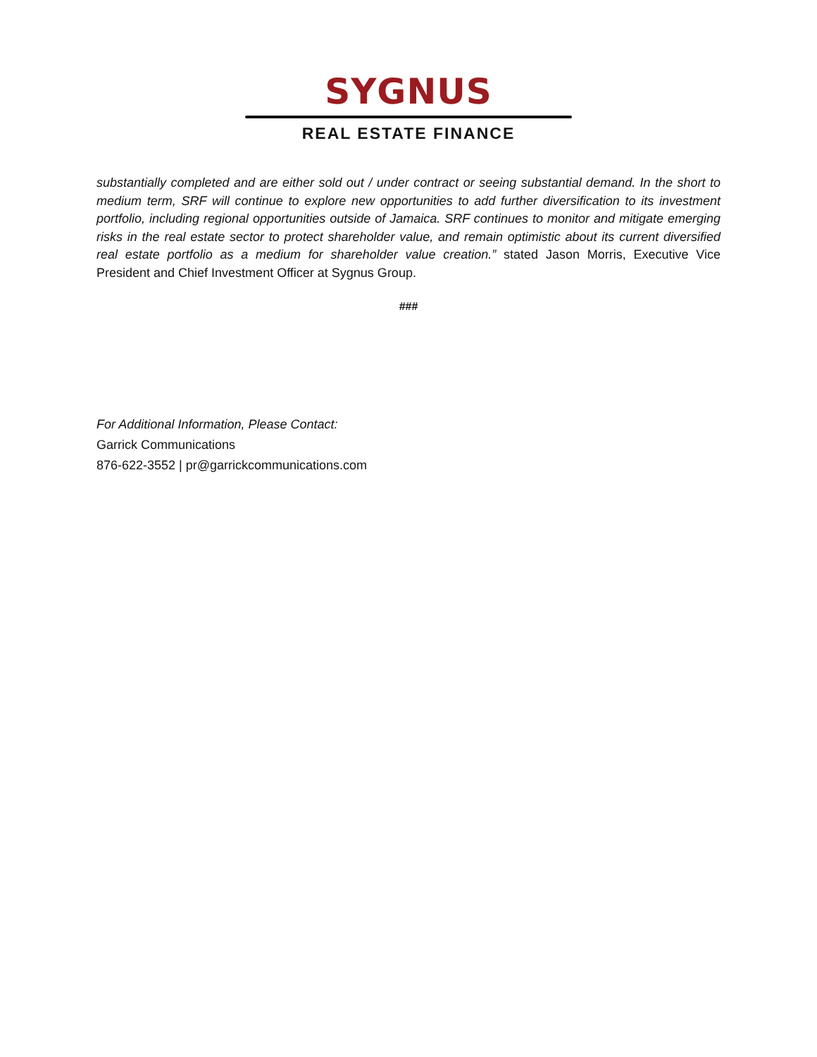SYGNUS
REAL ESTATE FINANCE
substantially completed and are either sold out / under contract or seeing substantial demand. In the short to medium term, SRF will continue to explore new opportunities to add further diversification to its investment portfolio, including regional opportunities outside of Jamaica. SRF continues to monitor and mitigate emerging risks in the real estate sector to protect shareholder value, and remain optimistic about its current diversified real estate portfolio as a medium for shareholder value creation.” stated Jason Morris, Executive Vice President and Chief Investment Officer at Sygnus Group.
###
For Additional Information, Please Contact:
Garrick Communications
876-622-3552 | pr@garrickcommunications.com